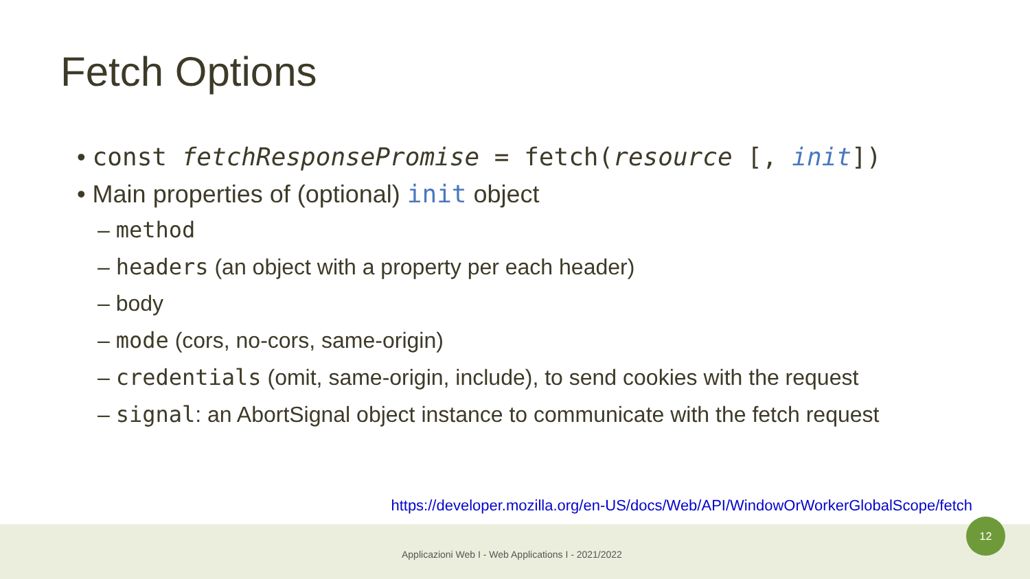Fetch Options
• const fetchResponsePromise = fetch(resource [, init])
• Main properties of (optional) init object
– method
– headers (an object with a property per each header)
– body
– mode (cors, no-cors, same-origin)
– credentials (omit, same-origin, include), to send cookies with the request
– signal: an AbortSignal object instance to communicate with the fetch request
https://developer.mozilla.org/en-US/docs/Web/API/WindowOrWorkerGlobalScope/fetch
Applicazioni Web I - Web Applications I - 2021/2022
12